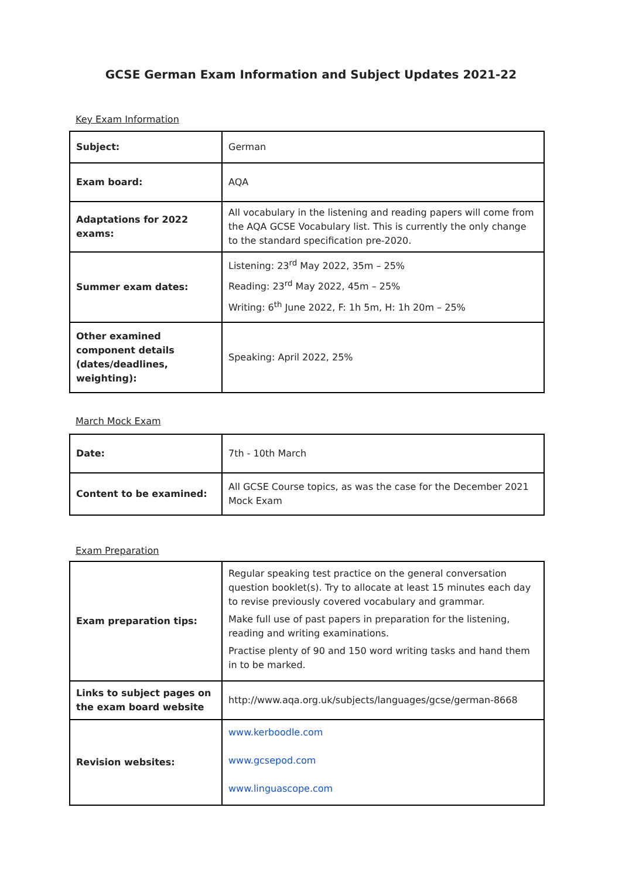GCSE German Exam Information and Subject Updates 2021-22
Key Exam Information
| Subject: | German |
| Exam board: | AQA |
| Adaptations for 2022 exams: | All vocabulary in the listening and reading papers will come from the AQA GCSE Vocabulary list. This is currently the only change to the standard specification pre-2020. |
| Summer exam dates: | Listening: 23<sup>rd</sup> May 2022, 35m – 25% Reading: 23<sup>rd</sup> May 2022, 45m – 25% Writing: 6<sup>th</sup> June 2022, F: 1h 5m, H: 1h 20m – 25% |
| Other examined component details (dates/deadlines, weighting): | Speaking: April 2022, 25% |
March Mock Exam
| Date: | 7th - 10th March |
| Content to be examined: | All GCSE Course topics, as was the case for the December 2021 Mock Exam |
Exam Preparation
| Exam preparation tips: | Regular speaking test practice on the general conversation question booklet(s). Try to allocate at least 15 minutes each day to revise previously covered vocabulary and grammar. Make full use of past papers in preparation for the listening, reading and writing examinations. Practise plenty of 90 and 150 word writing tasks and hand them in to be marked. |
| Links to subject pages on the exam board website | http://www.aqa.org.uk/subjects/languages/gcse/german-8668 |
| Revision websites: | www.kerboodle.com www.gcsepod.com www.linguascope.com |